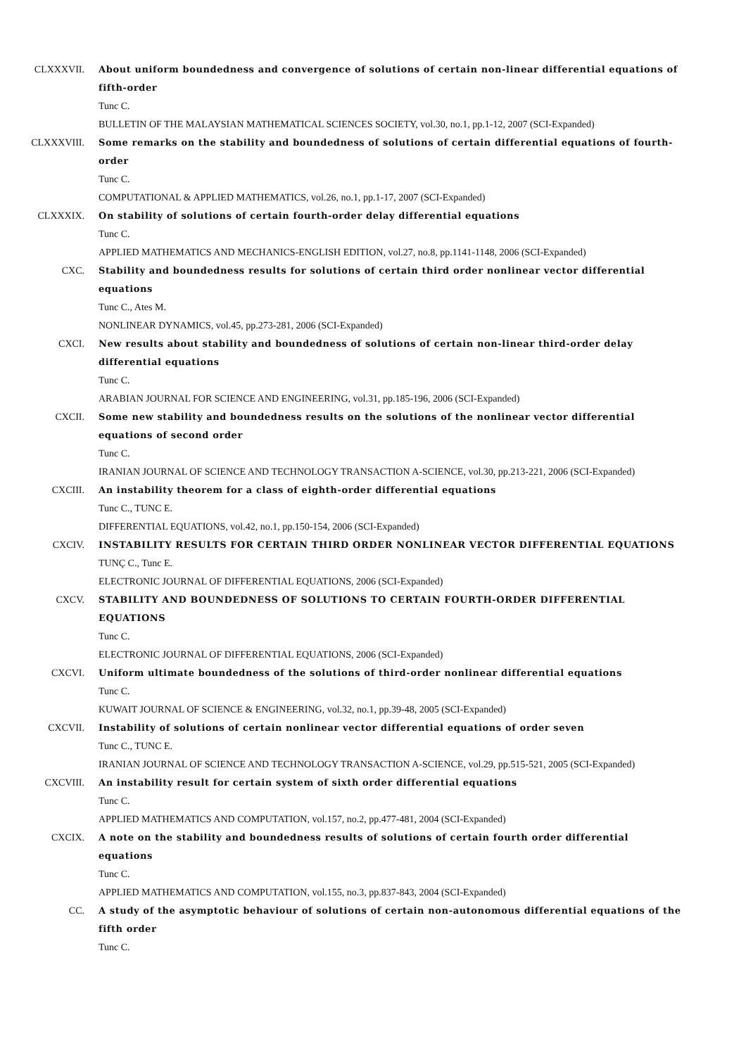CLXXXVII. About uniform boundedness and convergence of solutions of certain non-linear differential equations of fifth-order
Tunc C.
BULLETIN OF THE MALAYSIAN MATHEMATICAL SCIENCES SOCIETY, vol.30, no.1, pp.1-12, 2007 (SCI-Expanded)
CLXXXVIII. Some remarks on the stability and boundedness of solutions of certain differential equations of fourth-order
Tunc C.
COMPUTATIONAL & APPLIED MATHEMATICS, vol.26, no.1, pp.1-17, 2007 (SCI-Expanded)
CLXXXIX. On stability of solutions of certain fourth-order delay differential equations
Tunc C.
APPLIED MATHEMATICS AND MECHANICS-ENGLISH EDITION, vol.27, no.8, pp.1141-1148, 2006 (SCI-Expanded)
CXC. Stability and boundedness results for solutions of certain third order nonlinear vector differential equations
Tunc C., Ates M.
NONLINEAR DYNAMICS, vol.45, pp.273-281, 2006 (SCI-Expanded)
CXCI. New results about stability and boundedness of solutions of certain non-linear third-order delay differential equations
Tunc C.
ARABIAN JOURNAL FOR SCIENCE AND ENGINEERING, vol.31, pp.185-196, 2006 (SCI-Expanded)
CXCII. Some new stability and boundedness results on the solutions of the nonlinear vector differential equations of second order
Tunc C.
IRANIAN JOURNAL OF SCIENCE AND TECHNOLOGY TRANSACTION A-SCIENCE, vol.30, pp.213-221, 2006 (SCI-Expanded)
CXCIII. An instability theorem for a class of eighth-order differential equations
Tunc C., TUNC E.
DIFFERENTIAL EQUATIONS, vol.42, no.1, pp.150-154, 2006 (SCI-Expanded)
CXCIV. INSTABILITY RESULTS FOR CERTAIN THIRD ORDER NONLINEAR VECTOR DIFFERENTIAL EQUATIONS
TUNÇ C., Tunc E.
ELECTRONIC JOURNAL OF DIFFERENTIAL EQUATIONS, 2006 (SCI-Expanded)
CXCV. STABILITY AND BOUNDEDNESS OF SOLUTIONS TO CERTAIN FOURTH-ORDER DIFFERENTIAL EQUATIONS
Tunc C.
ELECTRONIC JOURNAL OF DIFFERENTIAL EQUATIONS, 2006 (SCI-Expanded)
CXCVI. Uniform ultimate boundedness of the solutions of third-order nonlinear differential equations
Tunc C.
KUWAIT JOURNAL OF SCIENCE & ENGINEERING, vol.32, no.1, pp.39-48, 2005 (SCI-Expanded)
CXCVII. Instability of solutions of certain nonlinear vector differential equations of order seven
Tunc C., TUNC E.
IRANIAN JOURNAL OF SCIENCE AND TECHNOLOGY TRANSACTION A-SCIENCE, vol.29, pp.515-521, 2005 (SCI-Expanded)
CXCVIII. An instability result for certain system of sixth order differential equations
Tunc C.
APPLIED MATHEMATICS AND COMPUTATION, vol.157, no.2, pp.477-481, 2004 (SCI-Expanded)
CXCIX. A note on the stability and boundedness results of solutions of certain fourth order differential equations
Tunc C.
APPLIED MATHEMATICS AND COMPUTATION, vol.155, no.3, pp.837-843, 2004 (SCI-Expanded)
CC. A study of the asymptotic behaviour of solutions of certain non-autonomous differential equations of the fifth order
Tunc C.